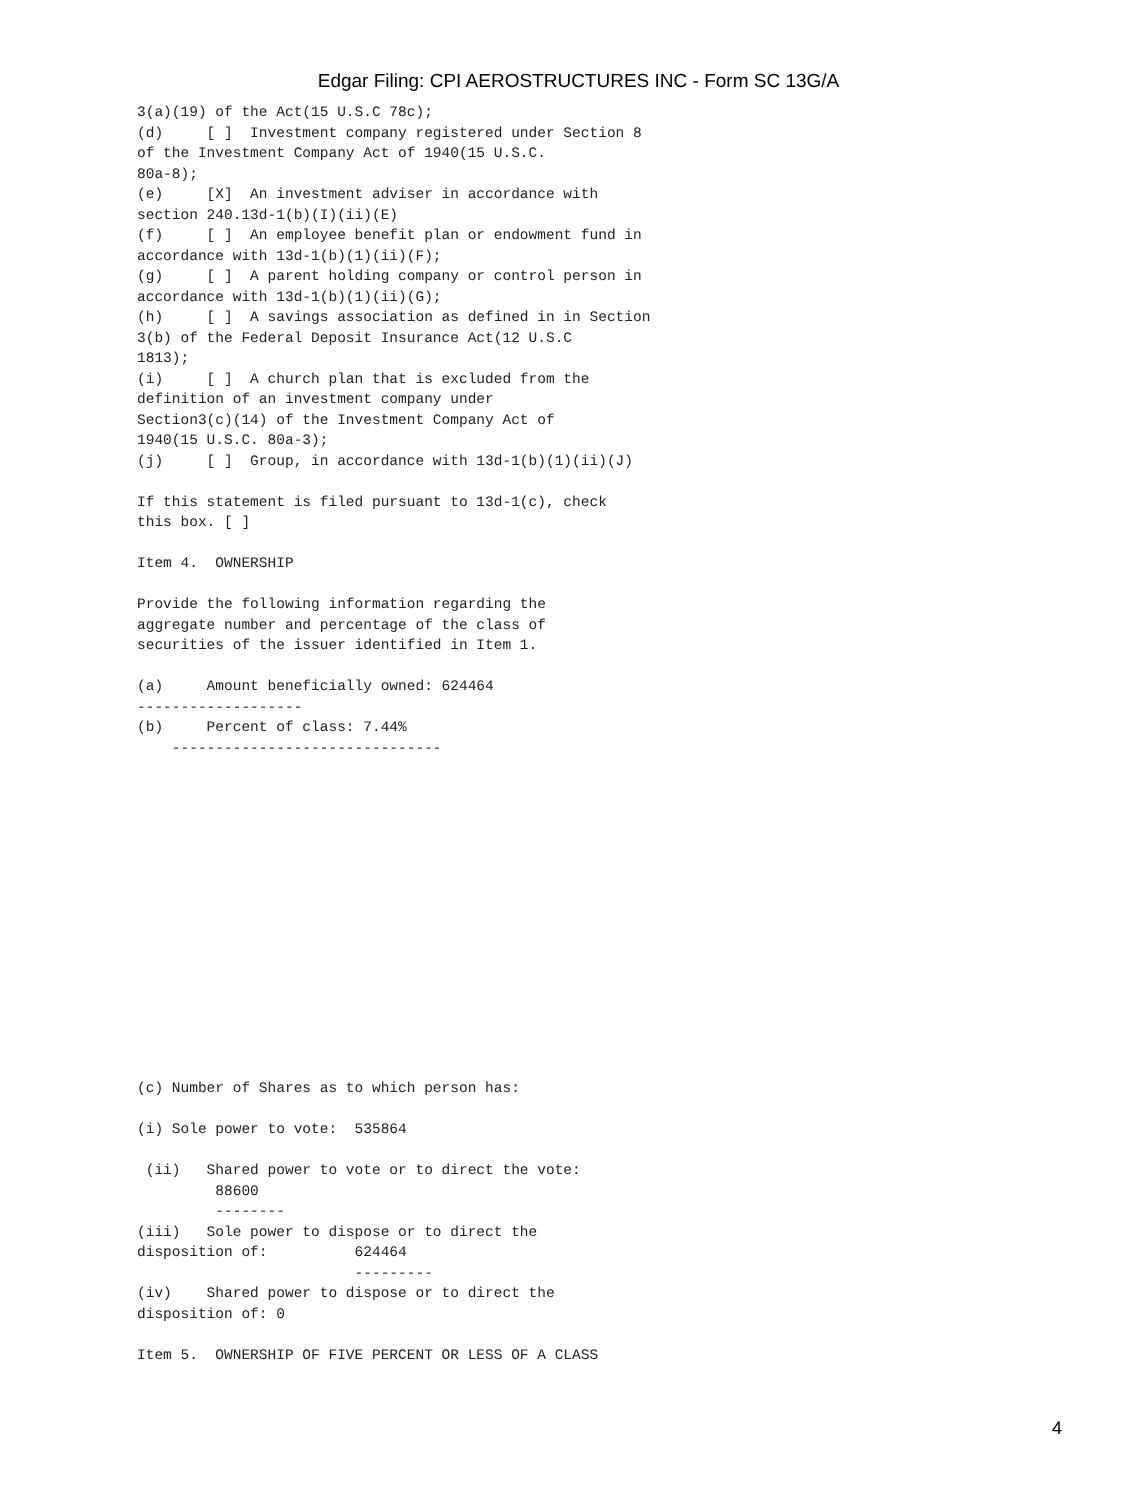Edgar Filing: CPI AEROSTRUCTURES INC - Form SC 13G/A
3(a)(19) of the Act(15 U.S.C 78c);
(d)     [ ]  Investment company registered under Section 8
of the Investment Company Act of 1940(15 U.S.C.
80a-8);
(e)     [X]  An investment adviser in accordance with
section 240.13d-1(b)(I)(ii)(E)
(f)     [ ]  An employee benefit plan or endowment fund in
accordance with 13d-1(b)(1)(ii)(F);
(g)     [ ]  A parent holding company or control person in
accordance with 13d-1(b)(1)(ii)(G);
(h)     [ ]  A savings association as defined in in Section
3(b) of the Federal Deposit Insurance Act(12 U.S.C
1813);
(i)     [ ]  A church plan that is excluded from the
definition of an investment company under
Section3(c)(14) of the Investment Company Act of
1940(15 U.S.C. 80a-3);
(j)     [ ]  Group, in accordance with 13d-1(b)(1)(ii)(J)

If this statement is filed pursuant to 13d-1(c), check
this box. [ ]

Item 4.  OWNERSHIP

Provide the following information regarding the
aggregate number and percentage of the class of
securities of the issuer identified in Item 1.

(a)     Amount beneficially owned: 624464
-------------------
(b)     Percent of class: 7.44%
    -------------------------------
(c) Number of Shares as to which person has:

(i) Sole power to vote:  535864

 (ii)   Shared power to vote or to direct the vote:
         88600
         --------
(iii)   Sole power to dispose or to direct the
disposition of:          624464
                         ---------
(iv)    Shared power to dispose or to direct the
disposition of: 0

Item 5.  OWNERSHIP OF FIVE PERCENT OR LESS OF A CLASS
4